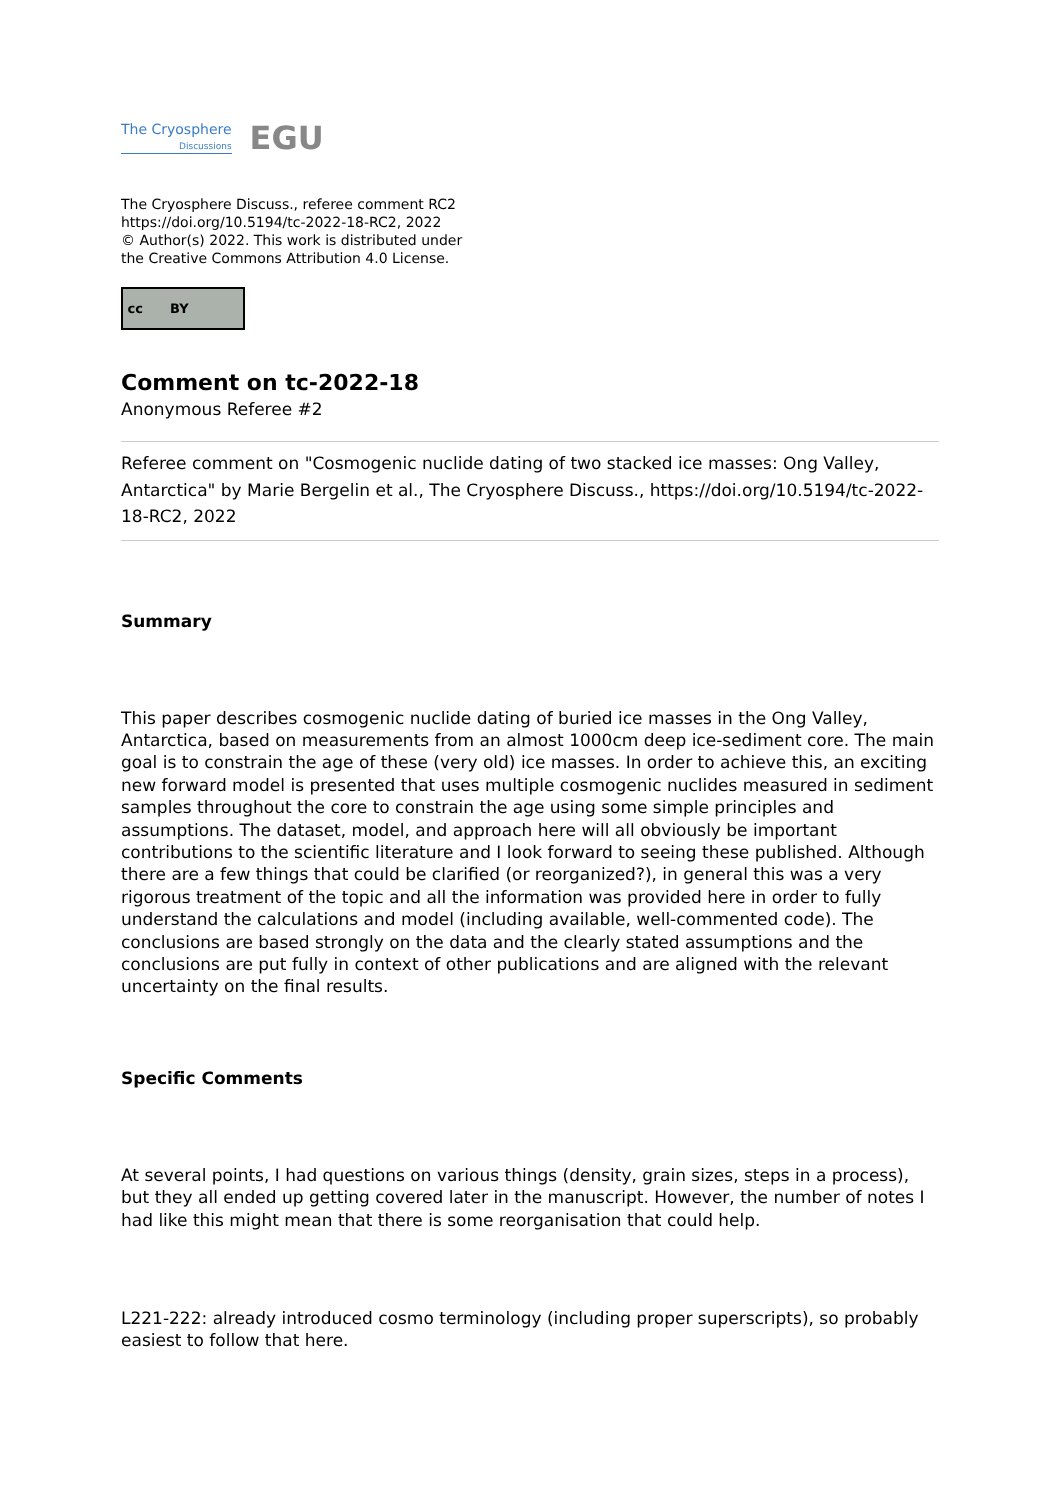The Cryosphere
Discussions
EGU
The Cryosphere Discuss., referee comment RC2
https://doi.org/10.5194/tc-2022-18-RC2, 2022
© Author(s) 2022. This work is distributed under
the Creative Commons Attribution 4.0 License.
cc BY
Comment on tc-2022-18
Anonymous Referee #2
Referee comment on "Cosmogenic nuclide dating of two stacked ice masses: Ong Valley, Antarctica" by Marie Bergelin et al., The Cryosphere Discuss., https://doi.org/10.5194/tc-2022-18-RC2, 2022
Summary
This paper describes cosmogenic nuclide dating of buried ice masses in the Ong Valley, Antarctica, based on measurements from an almost 1000cm deep ice-sediment core. The main goal is to constrain the age of these (very old) ice masses. In order to achieve this, an exciting new forward model is presented that uses multiple cosmogenic nuclides measured in sediment samples throughout the core to constrain the age using some simple principles and assumptions. The dataset, model, and approach here will all obviously be important contributions to the scientific literature and I look forward to seeing these published. Although there are a few things that could be clarified (or reorganized?), in general this was a very rigorous treatment of the topic and all the information was provided here in order to fully understand the calculations and model (including available, well-commented code). The conclusions are based strongly on the data and the clearly stated assumptions and the conclusions are put fully in context of other publications and are aligned with the relevant uncertainty on the final results.
Specific Comments
At several points, I had questions on various things (density, grain sizes, steps in a process), but they all ended up getting covered later in the manuscript. However, the number of notes I had like this might mean that there is some reorganisation that could help.
L221-222: already introduced cosmo terminology (including proper superscripts), so probably easiest to follow that here.